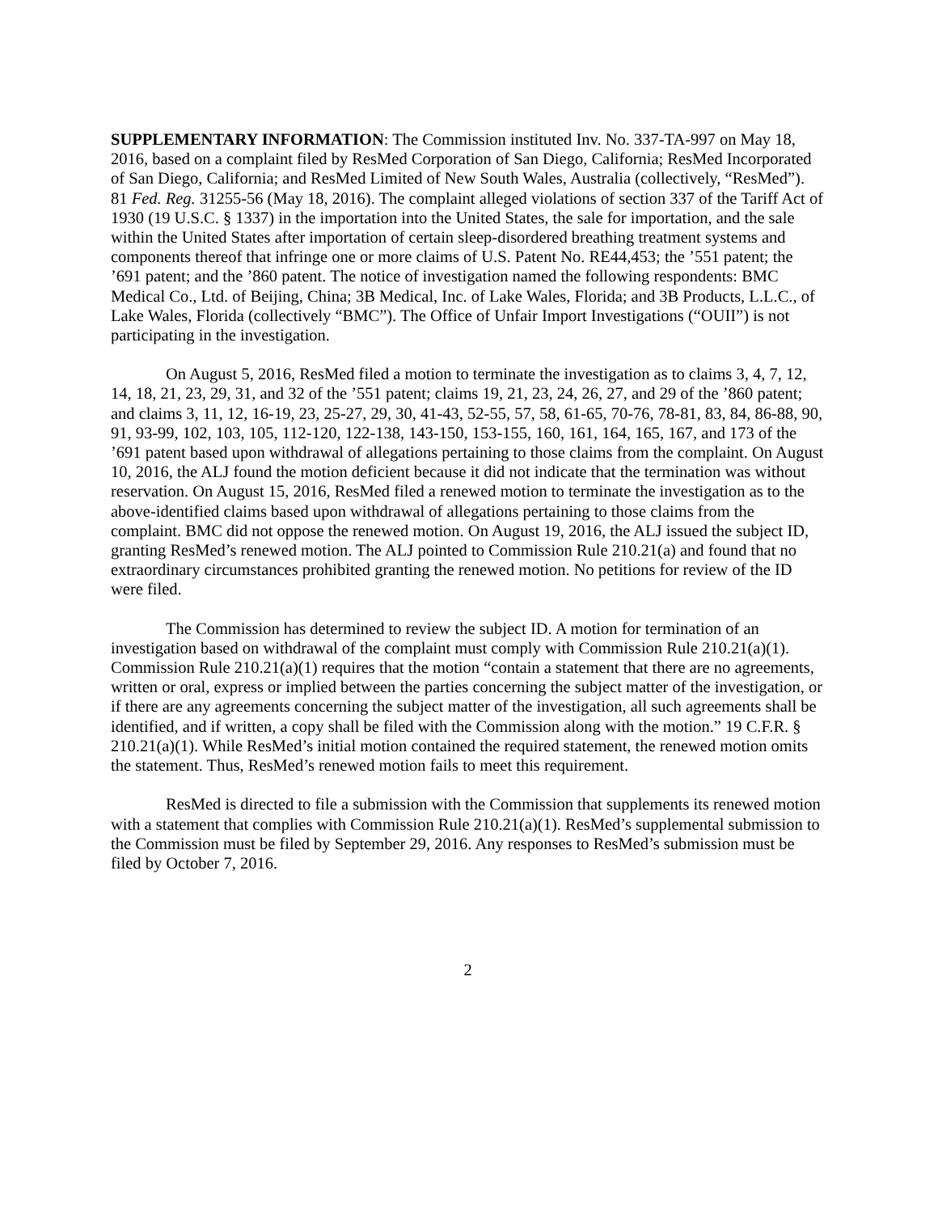SUPPLEMENTARY INFORMATION: The Commission instituted Inv. No. 337-TA-997 on May 18, 2016, based on a complaint filed by ResMed Corporation of San Diego, California; ResMed Incorporated of San Diego, California; and ResMed Limited of New South Wales, Australia (collectively, “ResMed”). 81 Fed. Reg. 31255-56 (May 18, 2016). The complaint alleged violations of section 337 of the Tariff Act of 1930 (19 U.S.C. § 1337) in the importation into the United States, the sale for importation, and the sale within the United States after importation of certain sleep-disordered breathing treatment systems and components thereof that infringe one or more claims of U.S. Patent No. RE44,453; the ’551 patent; the ’691 patent; and the ’860 patent. The notice of investigation named the following respondents: BMC Medical Co., Ltd. of Beijing, China; 3B Medical, Inc. of Lake Wales, Florida; and 3B Products, L.L.C., of Lake Wales, Florida (collectively “BMC”). The Office of Unfair Import Investigations (“OUII”) is not participating in the investigation.
On August 5, 2016, ResMed filed a motion to terminate the investigation as to claims 3, 4, 7, 12, 14, 18, 21, 23, 29, 31, and 32 of the ’551 patent; claims 19, 21, 23, 24, 26, 27, and 29 of the ’860 patent; and claims 3, 11, 12, 16-19, 23, 25-27, 29, 30, 41-43, 52-55, 57, 58, 61-65, 70-76, 78-81, 83, 84, 86-88, 90, 91, 93-99, 102, 103, 105, 112-120, 122-138, 143-150, 153-155, 160, 161, 164, 165, 167, and 173 of the ’691 patent based upon withdrawal of allegations pertaining to those claims from the complaint. On August 10, 2016, the ALJ found the motion deficient because it did not indicate that the termination was without reservation. On August 15, 2016, ResMed filed a renewed motion to terminate the investigation as to the above-identified claims based upon withdrawal of allegations pertaining to those claims from the complaint. BMC did not oppose the renewed motion. On August 19, 2016, the ALJ issued the subject ID, granting ResMed’s renewed motion. The ALJ pointed to Commission Rule 210.21(a) and found that no extraordinary circumstances prohibited granting the renewed motion. No petitions for review of the ID were filed.
The Commission has determined to review the subject ID. A motion for termination of an investigation based on withdrawal of the complaint must comply with Commission Rule 210.21(a)(1). Commission Rule 210.21(a)(1) requires that the motion “contain a statement that there are no agreements, written or oral, express or implied between the parties concerning the subject matter of the investigation, or if there are any agreements concerning the subject matter of the investigation, all such agreements shall be identified, and if written, a copy shall be filed with the Commission along with the motion.” 19 C.F.R. § 210.21(a)(1). While ResMed’s initial motion contained the required statement, the renewed motion omits the statement. Thus, ResMed’s renewed motion fails to meet this requirement.
ResMed is directed to file a submission with the Commission that supplements its renewed motion with a statement that complies with Commission Rule 210.21(a)(1). ResMed’s supplemental submission to the Commission must be filed by September 29, 2016. Any responses to ResMed’s submission must be filed by October 7, 2016.
2